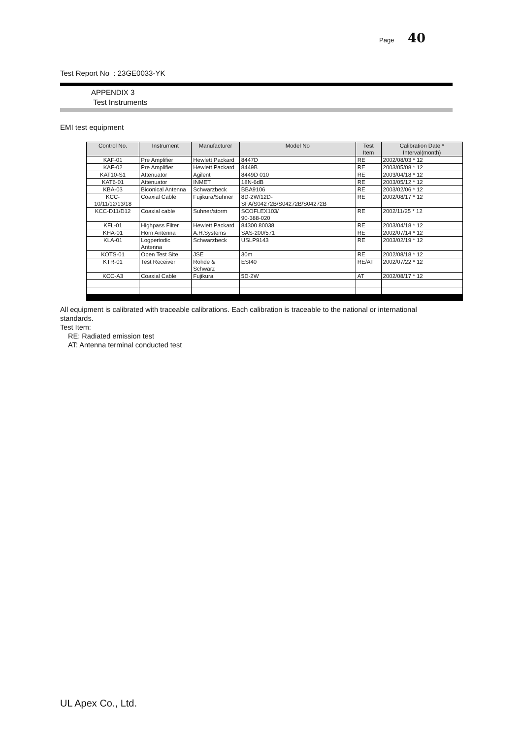Page 40
Test Report No : 23GE0033-YK
APPENDIX 3
Test Instruments
EMI test equipment
| Control No. | Instrument | Manufacturer | Model No | Test Item | Calibration Date * Interval(month) |
| --- | --- | --- | --- | --- | --- |
| KAF-01 | Pre Amplifier | Hewlett Packard | 8447D | RE | 2002/08/03 * 12 |
| KAF-02 | Pre Amplifier | Hewlett Packard | 8449B | RE | 2003/05/08 * 12 |
| KAT10-S1 | Attenuator | Agilent | 8449D 010 | RE | 2003/04/18 * 12 |
| KAT6-01 | Attenuator | INMET | 18N-6dB | RE | 2003/05/12 * 12 |
| KBA-03 | Biconical Antenna | Schwarzbeck | BBA9106 | RE | 2003/02/06 * 12 |
| KCC-10/11/12/13/18 | Coaxial Cable | Fujikura/Suhner | 8D-2W/12D-SFA/S04272B/S04272B/S04272B | RE | 2002/08/17 * 12 |
| KCC-D11/D12 | Coaxial cable | Suhner/storm | SCOFLEX103/ 90-388-020 | RE | 2002/11/25 * 12 |
| KFL-01 | Highpass Filter | Hewlett Packard | 84300 80038 | RE | 2003/04/18 * 12 |
| KHA-01 | Horn Antenna | A.H.Systems | SAS-200/571 | RE | 2002/07/14 * 12 |
| KLA-01 | Logperiodic Antenna | Schwarzbeck | USLP9143 | RE | 2003/02/19 * 12 |
| KOTS-01 | Open Test Site | JSE | 30m | RE | 2002/08/18 * 12 |
| KTR-01 | Test Receiver | Rohde & Schwarz | ESI40 | RE/AT | 2002/07/22 * 12 |
| KCC-A3 | Coaxial Cable | Fujikura | 5D-2W | AT | 2002/08/17 * 12 |
All equipment is calibrated with traceable calibrations. Each calibration is traceable to the national or international standards.
Test Item:
RE: Radiated emission test
AT: Antenna terminal conducted test
UL Apex Co., Ltd.